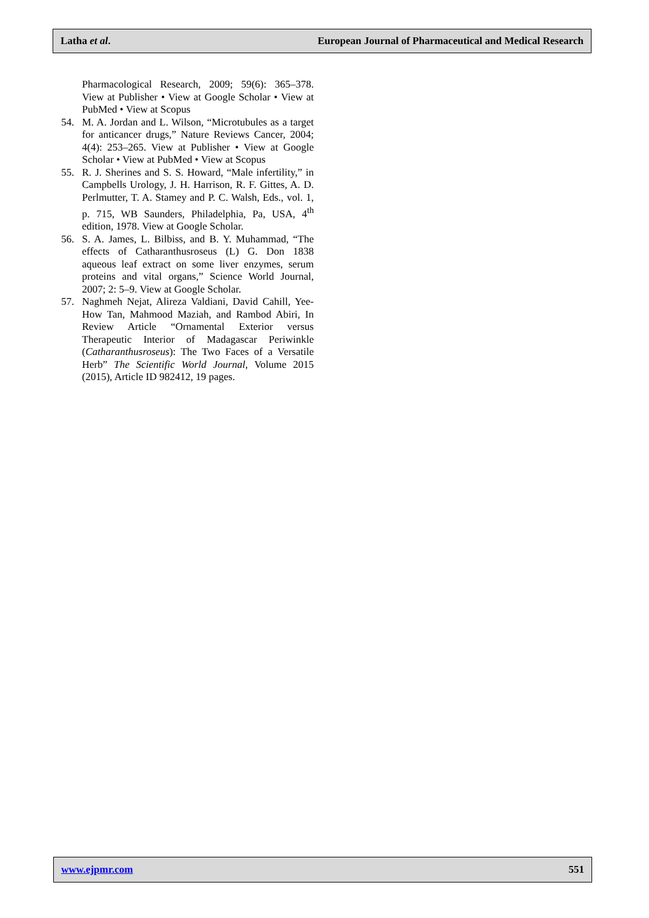Latha et al. European Journal of Pharmaceutical and Medical Research
Pharmacological Research, 2009; 59(6): 365–378. View at Publisher • View at Google Scholar • View at PubMed • View at Scopus
54. M. A. Jordan and L. Wilson, “Microtubules as a target for anticancer drugs,” Nature Reviews Cancer, 2004; 4(4): 253–265. View at Publisher • View at Google Scholar • View at PubMed • View at Scopus
55. R. J. Sherines and S. S. Howard, “Male infertility,” in Campbells Urology, J. H. Harrison, R. F. Gittes, A. D. Perlmutter, T. A. Stamey and P. C. Walsh, Eds., vol. 1, p. 715, WB Saunders, Philadelphia, Pa, USA, 4<sup>th</sup> edition, 1978. View at Google Scholar.
56. S. A. James, L. Bilbiss, and B. Y. Muhammad, “The effects of Catharanthusroseus (L) G. Don 1838 aqueous leaf extract on some liver enzymes, serum proteins and vital organs,” Science World Journal, 2007; 2: 5–9. View at Google Scholar.
57. Naghmeh Nejat, Alireza Valdiani, David Cahill, Yee-How Tan, Mahmood Maziah, and Rambod Abiri, In Review Article “Ornamental Exterior versus Therapeutic Interior of Madagascar Periwinkle (Catharanthusroseus): The Two Faces of a Versatile Herb” The Scientific World Journal, Volume 2015 (2015), Article ID 982412, 19 pages.
www.ejpmr.com 551